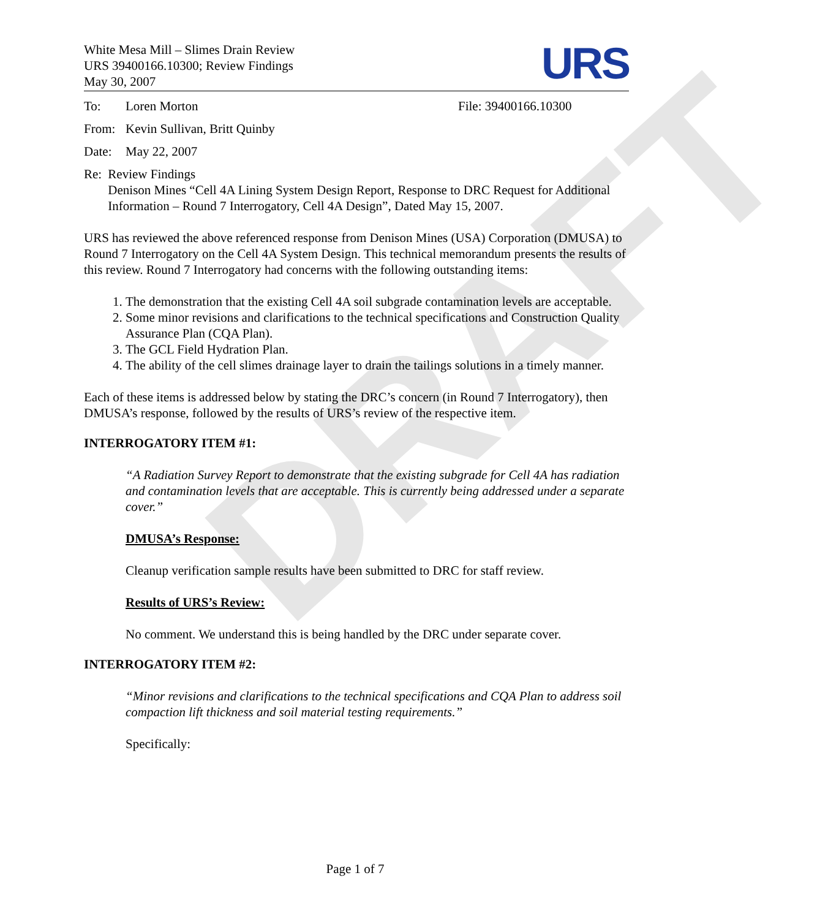DRAFT
White Mesa Mill – Slimes Drain Review
URS 39400166.10300; Review Findings
May 30, 2007
URS
To: Loren Morton File: 39400166.10300
From: Kevin Sullivan, Britt Quinby
Date: May 22, 2007
Re: Review Findings
Denison Mines “Cell 4A Lining System Design Report, Response to DRC Request for Additional Information – Round 7 Interrogatory, Cell 4A Design”, Dated May 15, 2007.
URS has reviewed the above referenced response from Denison Mines (USA) Corporation (DMUSA) to Round 7 Interrogatory on the Cell 4A System Design. This technical memorandum presents the results of this review. Round 7 Interrogatory had concerns with the following outstanding items:
1. The demonstration that the existing Cell 4A soil subgrade contamination levels are acceptable.
2. Some minor revisions and clarifications to the technical specifications and Construction Quality Assurance Plan (CQA Plan).
3. The GCL Field Hydration Plan.
4. The ability of the cell slimes drainage layer to drain the tailings solutions in a timely manner.
Each of these items is addressed below by stating the DRC’s concern (in Round 7 Interrogatory), then DMUSA’s response, followed by the results of URS’s review of the respective item.
INTERROGATORY ITEM #1:
“A Radiation Survey Report to demonstrate that the existing subgrade for Cell 4A has radiation and contamination levels that are acceptable. This is currently being addressed under a separate cover.”
DMUSA’s Response:
Cleanup verification sample results have been submitted to DRC for staff review.
Results of URS’s Review:
No comment. We understand this is being handled by the DRC under separate cover.
INTERROGATORY ITEM #2:
“Minor revisions and clarifications to the technical specifications and CQA Plan to address soil compaction lift thickness and soil material testing requirements.”
Specifically:
Page 1 of 7